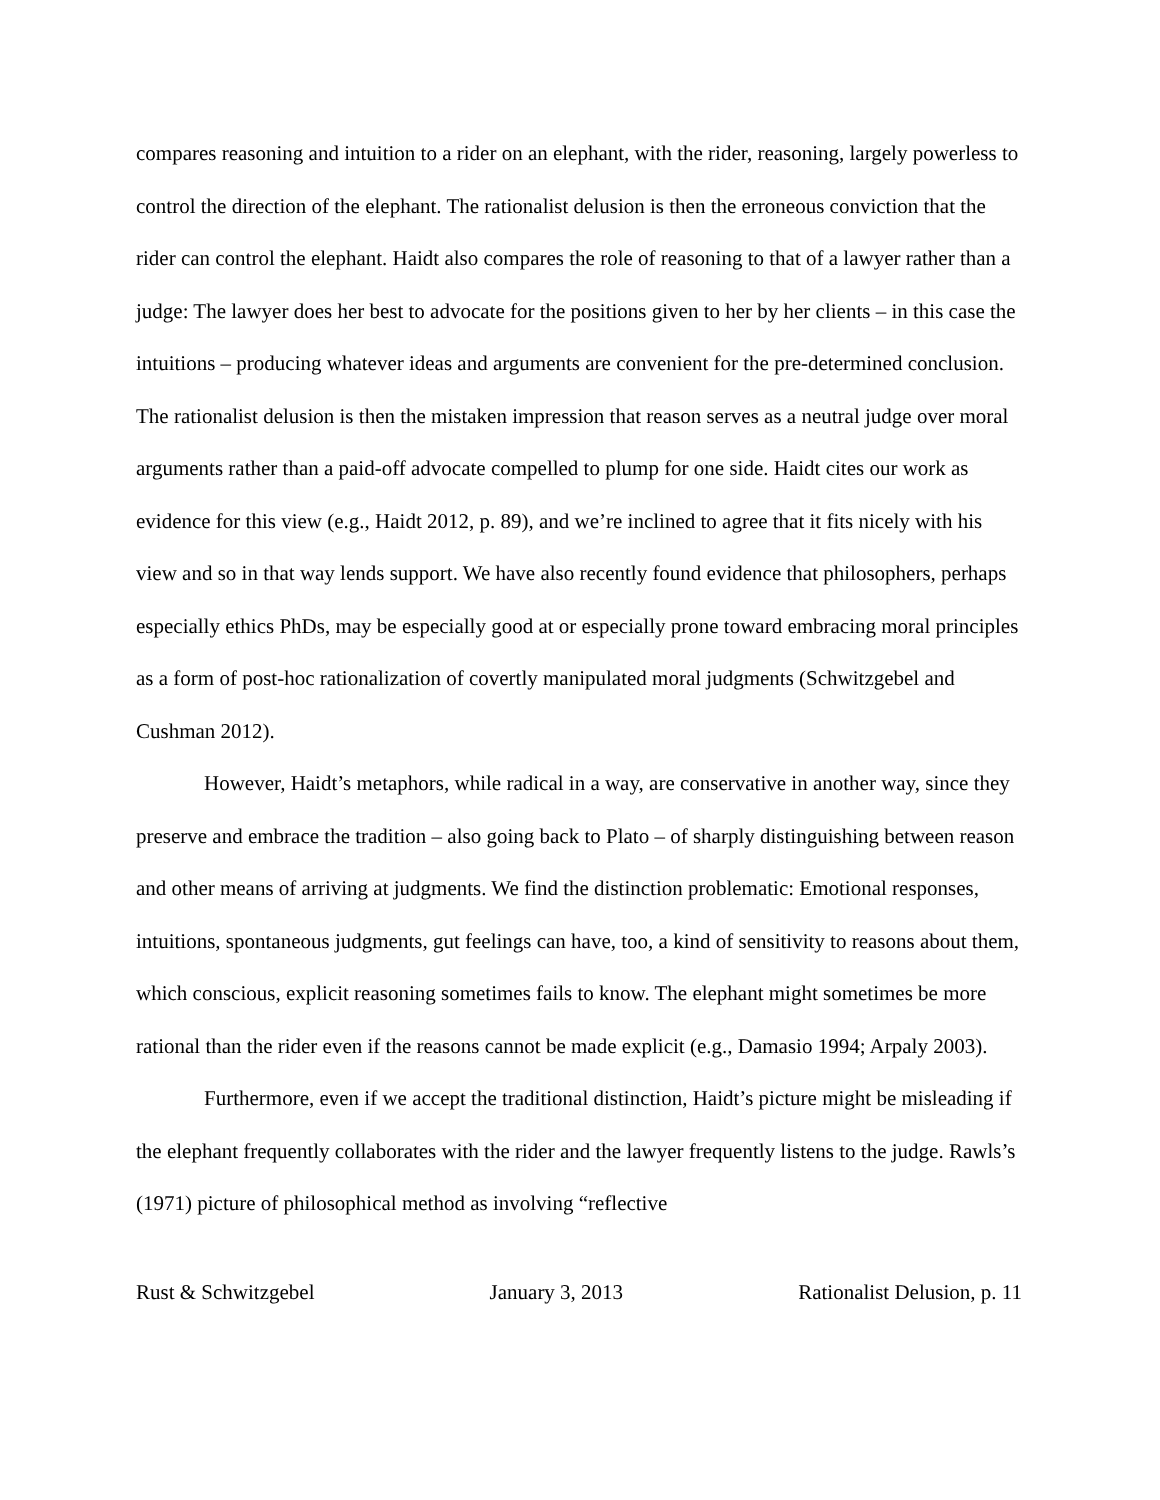compares reasoning and intuition to a rider on an elephant, with the rider, reasoning, largely powerless to control the direction of the elephant. The rationalist delusion is then the erroneous conviction that the rider can control the elephant. Haidt also compares the role of reasoning to that of a lawyer rather than a judge: The lawyer does her best to advocate for the positions given to her by her clients – in this case the intuitions – producing whatever ideas and arguments are convenient for the pre-determined conclusion. The rationalist delusion is then the mistaken impression that reason serves as a neutral judge over moral arguments rather than a paid-off advocate compelled to plump for one side. Haidt cites our work as evidence for this view (e.g., Haidt 2012, p. 89), and we’re inclined to agree that it fits nicely with his view and so in that way lends support. We have also recently found evidence that philosophers, perhaps especially ethics PhDs, may be especially good at or especially prone toward embracing moral principles as a form of post-hoc rationalization of covertly manipulated moral judgments (Schwitzgebel and Cushman 2012).
However, Haidt’s metaphors, while radical in a way, are conservative in another way, since they preserve and embrace the tradition – also going back to Plato – of sharply distinguishing between reason and other means of arriving at judgments. We find the distinction problematic: Emotional responses, intuitions, spontaneous judgments, gut feelings can have, too, a kind of sensitivity to reasons about them, which conscious, explicit reasoning sometimes fails to know. The elephant might sometimes be more rational than the rider even if the reasons cannot be made explicit (e.g., Damasio 1994; Arpaly 2003).
Furthermore, even if we accept the traditional distinction, Haidt’s picture might be misleading if the elephant frequently collaborates with the rider and the lawyer frequently listens to the judge. Rawls’s (1971) picture of philosophical method as involving “reflective
Rust & Schwitzgebel January 3, 2013 Rationalist Delusion, p. 11